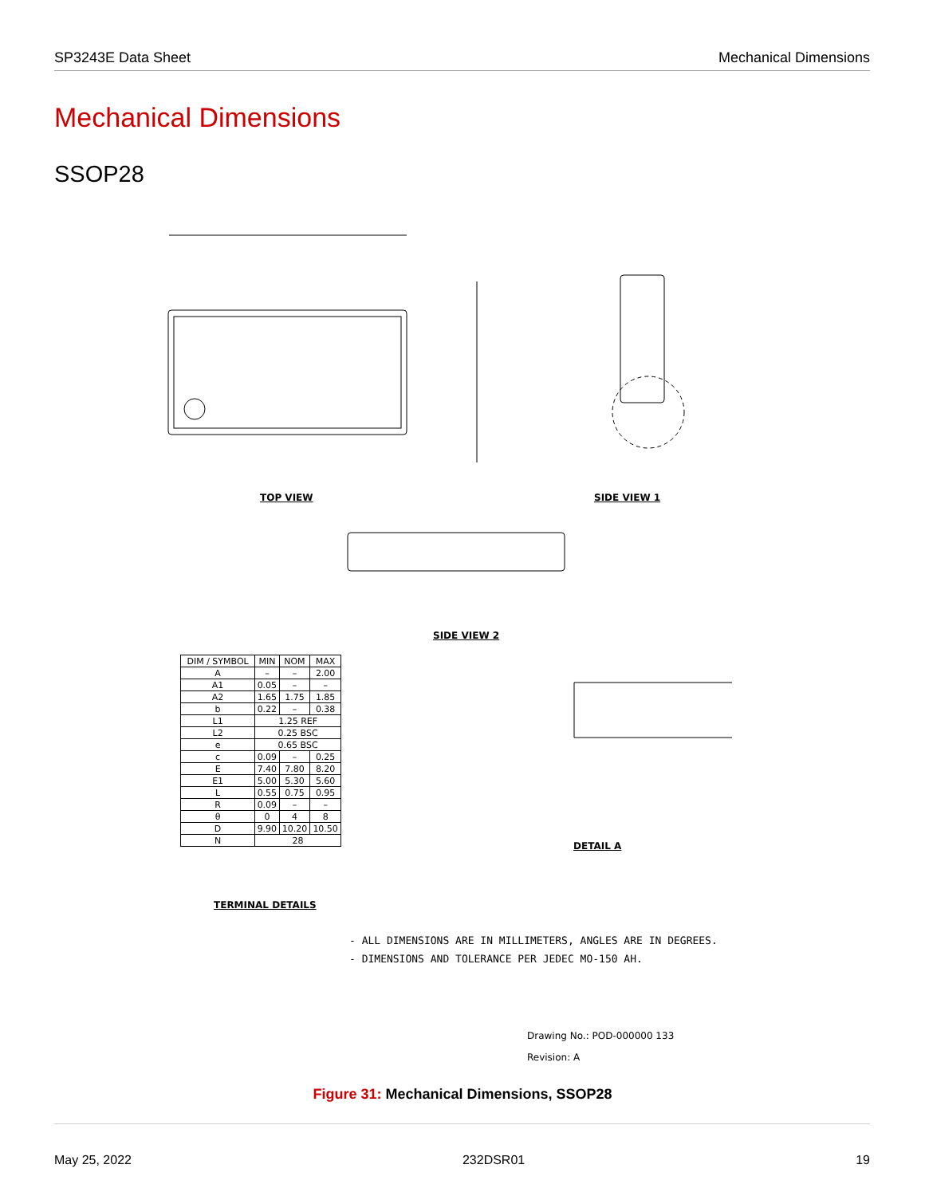SP3243E Data Sheet Mechanical Dimensions
Mechanical Dimensions
SSOP28
TOP VIEW SIDE VIEW 1
SIDE VIEW 2
DETAIL A
TERMINAL DETAILS
| DIM / SYMBOL | MIN | NOM | MAX |
| --- | --- | --- | --- |
| A | – | – | 2.00 |
| A1 | 0.05 | – | – |
| A2 | 1.65 | 1.75 | 1.85 |
| b | 0.22 | – | 0.38 |
| L1 | 1.25 REF | | |
| L2 | 0.25 BSC | | |
| e | 0.65 BSC | | |
| c | 0.09 | – | 0.25 |
| E | 7.40 | 7.80 | 8.20 |
| E1 | 5.00 | 5.30 | 5.60 |
| L | 0.55 | 0.75 | 0.95 |
| R | 0.09 | – | – |
| θ | 0 | 4 | 8 |
| D | 9.90 | 10.20 | 10.50 |
| N | 28 | | |
- ALL DIMENSIONS ARE IN MILLIMETERS, ANGLES ARE IN DEGREES.
- DIMENSIONS AND TOLERANCE PER JEDEC MO-150 AH.
Drawing No.: POD-000000 133
Revision: A
Figure 31: Mechanical Dimensions, SSOP28
May 25, 2022 232DSR01 19